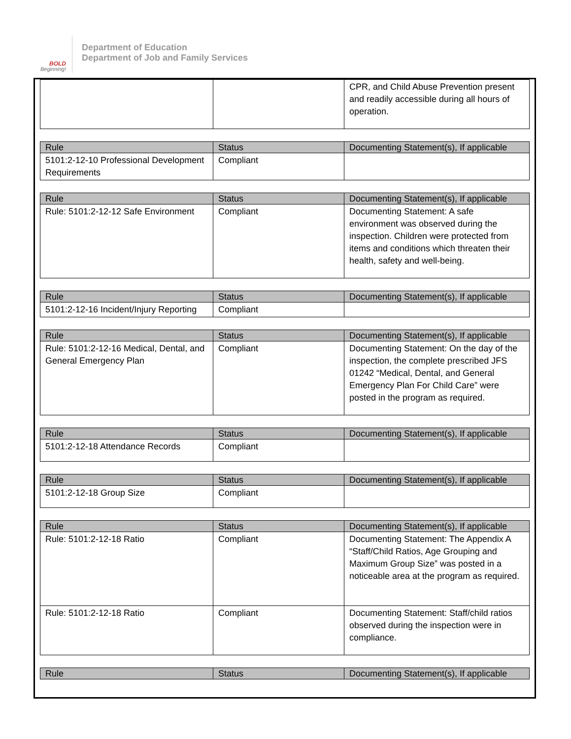BOLD
Beginning!
Department of Education
Department of Job and Family Services
| | | CPR, and Child Abuse Prevention present and readily accessible during all hours of operation. |
| Rule | Status | Documenting Statement(s), If applicable |
| --- | --- | --- |
| 5101:2-12-10 Professional Development Requirements | Compliant | |
| Rule | Status | Documenting Statement(s), If applicable |
| --- | --- | --- |
| Rule: 5101:2-12-12 Safe Environment | Compliant | Documenting Statement: A safe environment was observed during the inspection. Children were protected from items and conditions which threaten their health, safety and well-being. |
| Rule | Status | Documenting Statement(s), If applicable |
| --- | --- | --- |
| 5101:2-12-16 Incident/Injury Reporting | Compliant | |
| Rule | Status | Documenting Statement(s), If applicable |
| --- | --- | --- |
| Rule: 5101:2-12-16 Medical, Dental, and General Emergency Plan | Compliant | Documenting Statement: On the day of the inspection, the complete prescribed JFS 01242 “Medical, Dental, and General Emergency Plan For Child Care” were posted in the program as required. |
| Rule | Status | Documenting Statement(s), If applicable |
| --- | --- | --- |
| 5101:2-12-18 Attendance Records | Compliant | |
| Rule | Status | Documenting Statement(s), If applicable |
| --- | --- | --- |
| 5101:2-12-18 Group Size | Compliant | |
| Rule | Status | Documenting Statement(s), If applicable |
| --- | --- | --- |
| Rule: 5101:2-12-18 Ratio | Compliant | Documenting Statement: The Appendix A “Staff/Child Ratios, Age Grouping and Maximum Group Size” was posted in a noticeable area at the program as required. |
| Rule: 5101:2-12-18 Ratio | Compliant | Documenting Statement: Staff/child ratios observed during the inspection were in compliance. |
| Rule | Status | Documenting Statement(s), If applicable |
| --- | --- | --- |